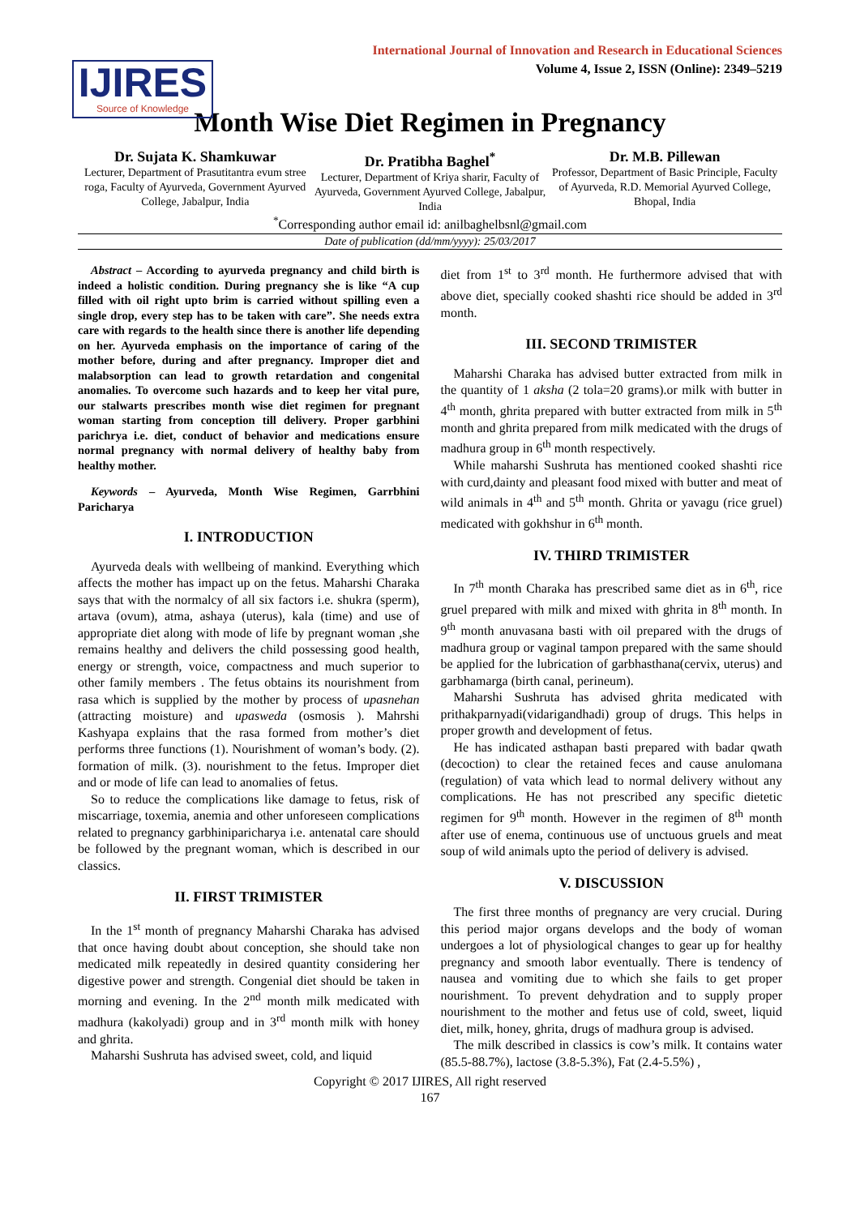International Journal of Innovation and Research in Educational Sciences
Volume 4, Issue 2, ISSN (Online): 2349–5219
IJIRES
Source of Knowledge
Month Wise Diet Regimen in Pregnancy
Dr. Sujata K. Shamkuwar
Lecturer, Department of Prasutitantra evum stree roga, Faculty of Ayurveda, Government Ayurved College, Jabalpur, India
Dr. Pratibha Baghel<sup>*</sup>
Lecturer, Department of Kriya sharir, Faculty of Ayurveda, Government Ayurved College, Jabalpur, India
Dr. M.B. Pillewan
Professor, Department of Basic Principle, Faculty of Ayurveda, R.D. Memorial Ayurved College, Bhopal, India
<sup>*</sup> Corresponding author email id: anilbaghelbsnl@gmail.com
Date of publication (dd/mm/yyyy): 25/03/2017
Abstract – According to ayurveda pregnancy and child birth is indeed a holistic condition. During pregnancy she is like “A cup filled with oil right upto brim is carried without spilling even a single drop, every step has to be taken with care”. She needs extra care with regards to the health since there is another life depending on her. Ayurveda emphasis on the importance of caring of the mother before, during and after pregnancy. Improper diet and malabsorption can lead to growth retardation and congenital anomalies. To overcome such hazards and to keep her vital pure, our stalwarts prescribes month wise diet regimen for pregnant woman starting from conception till delivery. Proper garbhini parichrya i.e. diet, conduct of behavior and medications ensure normal pregnancy with normal delivery of healthy baby from healthy mother.
Keywords – Ayurveda, Month Wise Regimen, Garrbhini Paricharya
I. INTRODUCTION
Ayurveda deals with wellbeing of mankind. Everything which affects the mother has impact up on the fetus. Maharshi Charaka says that with the normalcy of all six factors i.e. shukra (sperm), artava (ovum), atma, ashaya (uterus), kala (time) and use of appropriate diet along with mode of life by pregnant woman ,she remains healthy and delivers the child possessing good health, energy or strength, voice, compactness and much superior to other family members . The fetus obtains its nourishment from rasa which is supplied by the mother by process of upasnehan (attracting moisture) and upasweda (osmosis ). Mahrshi Kashyapa explains that the rasa formed from mother’s diet performs three functions (1). Nourishment of woman’s body. (2). formation of milk. (3). nourishment to the fetus. Improper diet and or mode of life can lead to anomalies of fetus.
So to reduce the complications like damage to fetus, risk of miscarriage, toxemia, anemia and other unforeseen complications related to pregnancy garbhiniparicharya i.e. antenatal care should be followed by the pregnant woman, which is described in our classics.
II. FIRST TRIMISTER
In the 1<sup>st</sup> month of pregnancy Maharshi Charaka has advised that once having doubt about conception, she should take non medicated milk repeatedly in desired quantity considering her digestive power and strength. Congenial diet should be taken in morning and evening. In the 2<sup>nd</sup> month milk medicated with madhura (kakolyadi) group and in 3<sup>rd</sup> month milk with honey and ghrita.
Maharshi Sushruta has advised sweet, cold, and liquid
diet from 1<sup>st</sup> to 3<sup>rd</sup> month. He furthermore advised that with above diet, specially cooked shashti rice should be added in 3<sup>rd</sup> month.
III. SECOND TRIMISTER
Maharshi Charaka has advised butter extracted from milk in the quantity of 1 aksha (2 tola=20 grams).or milk with butter in 4<sup>th</sup> month, ghrita prepared with butter extracted from milk in 5<sup>th</sup> month and ghrita prepared from milk medicated with the drugs of madhura group in 6<sup>th</sup> month respectively.
While maharshi Sushruta has mentioned cooked shashti rice with curd,dainty and pleasant food mixed with butter and meat of wild animals in 4<sup>th</sup> and 5<sup>th</sup> month. Ghrita or yavagu (rice gruel) medicated with gokhshur in 6<sup>th</sup> month.
IV. THIRD TRIMISTER
In 7<sup>th</sup> month Charaka has prescribed same diet as in 6<sup>th</sup>, rice gruel prepared with milk and mixed with ghrita in 8<sup>th</sup> month. In 9<sup>th</sup> month anuvasana basti with oil prepared with the drugs of madhura group or vaginal tampon prepared with the same should be applied for the lubrication of garbhasthana(cervix, uterus) and garbhamarga (birth canal, perineum).
Maharshi Sushruta has advised ghrita medicated with prithakparnyadi(vidarigandhadi) group of drugs. This helps in proper growth and development of fetus.
He has indicated asthapan basti prepared with badar qwath (decoction) to clear the retained feces and cause anulomana (regulation) of vata which lead to normal delivery without any complications. He has not prescribed any specific dietetic regimen for 9<sup>th</sup> month. However in the regimen of 8<sup>th</sup> month after use of enema, continuous use of unctuous gruels and meat soup of wild animals upto the period of delivery is advised.
V. DISCUSSION
The first three months of pregnancy are very crucial. During this period major organs develops and the body of woman undergoes a lot of physiological changes to gear up for healthy pregnancy and smooth labor eventually. There is tendency of nausea and vomiting due to which she fails to get proper nourishment. To prevent dehydration and to supply proper nourishment to the mother and fetus use of cold, sweet, liquid diet, milk, honey, ghrita, drugs of madhura group is advised.
The milk described in classics is cow’s milk. It contains water (85.5-88.7%), lactose (3.8-5.3%), Fat (2.4-5.5%) ,
Copyright © 2017 IJIRES, All right reserved
167